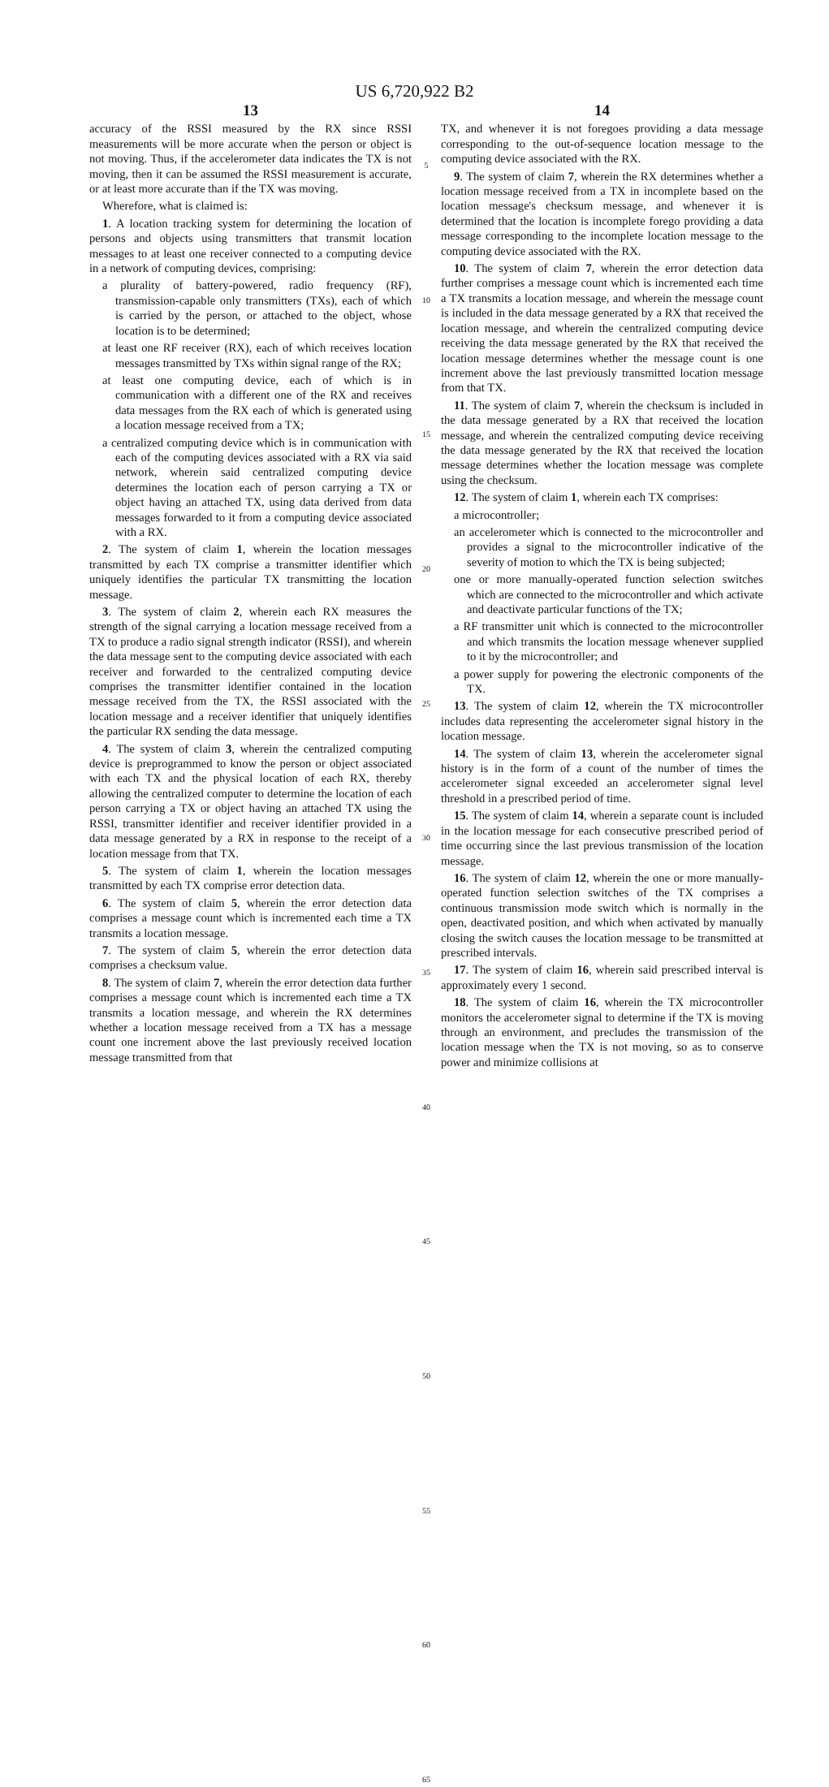US 6,720,922 B2
13
accuracy of the RSSI measured by the RX since RSSI measurements will be more accurate when the person or object is not moving. Thus, if the accelerometer data indicates the TX is not moving, then it can be assumed the RSSI measurement is accurate, or at least more accurate than if the TX was moving.
Wherefore, what is claimed is:
1. A location tracking system for determining the location of persons and objects using transmitters that transmit location messages to at least one receiver connected to a computing device in a network of computing devices, comprising:
a plurality of battery-powered, radio frequency (RF), transmission-capable only transmitters (TXs), each of which is carried by the person, or attached to the object, whose location is to be determined;
at least one RF receiver (RX), each of which receives location messages transmitted by TXs within signal range of the RX;
at least one computing device, each of which is in communication with a different one of the RX and receives data messages from the RX each of which is generated using a location message received from a TX;
a centralized computing device which is in communication with each of the computing devices associated with a RX via said network, wherein said centralized computing device determines the location each of person carrying a TX or object having an attached TX, using data derived from data messages forwarded to it from a computing device associated with a RX.
2. The system of claim 1, wherein the location messages transmitted by each TX comprise a transmitter identifier which uniquely identifies the particular TX transmitting the location message.
3. The system of claim 2, wherein each RX measures the strength of the signal carrying a location message received from a TX to produce a radio signal strength indicator (RSSI), and wherein the data message sent to the computing device associated with each receiver and forwarded to the centralized computing device comprises the transmitter identifier contained in the location message received from the TX, the RSSI associated with the location message and a receiver identifier that uniquely identifies the particular RX sending the data message.
4. The system of claim 3, wherein the centralized computing device is preprogrammed to know the person or object associated with each TX and the physical location of each RX, thereby allowing the centralized computer to determine the location of each person carrying a TX or object having an attached TX using the RSSI, transmitter identifier and receiver identifier provided in a data message generated by a RX in response to the receipt of a location message from that TX.
5. The system of claim 1, wherein the location messages transmitted by each TX comprise error detection data.
6. The system of claim 5, wherein the error detection data comprises a message count which is incremented each time a TX transmits a location message.
7. The system of claim 5, wherein the error detection data comprises a checksum value.
8. The system of claim 7, wherein the error detection data further comprises a message count which is incremented each time a TX transmits a location message, and wherein the RX determines whether a location message received from a TX has a message count one increment above the last previously received location message transmitted from that
5
10
15
20
25
30
35
40
45
50
55
60
65
14
TX, and whenever it is not foregoes providing a data message corresponding to the out-of-sequence location message to the computing device associated with the RX.
9. The system of claim 7, wherein the RX determines whether a location message received from a TX in incomplete based on the location message's checksum message, and whenever it is determined that the location is incomplete forego providing a data message corresponding to the incomplete location message to the computing device associated with the RX.
10. The system of claim 7, wherein the error detection data further comprises a message count which is incremented each time a TX transmits a location message, and wherein the message count is included in the data message generated by a RX that received the location message, and wherein the centralized computing device receiving the data message generated by the RX that received the location message determines whether the message count is one increment above the last previously transmitted location message from that TX.
11. The system of claim 7, wherein the checksum is included in the data message generated by a RX that received the location message, and wherein the centralized computing device receiving the data message generated by the RX that received the location message determines whether the location message was complete using the checksum.
12. The system of claim 1, wherein each TX comprises:
a microcontroller;
an accelerometer which is connected to the microcontroller and provides a signal to the microcontroller indicative of the severity of motion to which the TX is being subjected;
one or more manually-operated function selection switches which are connected to the microcontroller and which activate and deactivate particular functions of the TX;
a RF transmitter unit which is connected to the microcontroller and which transmits the location message whenever supplied to it by the microcontroller; and
a power supply for powering the electronic components of the TX.
13. The system of claim 12, wherein the TX microcontroller includes data representing the accelerometer signal history in the location message.
14. The system of claim 13, wherein the accelerometer signal history is in the form of a count of the number of times the accelerometer signal exceeded an accelerometer signal level threshold in a prescribed period of time.
15. The system of claim 14, wherein a separate count is included in the location message for each consecutive prescribed period of time occurring since the last previous transmission of the location message.
16. The system of claim 12, wherein the one or more manually-operated function selection switches of the TX comprises a continuous transmission mode switch which is normally in the open, deactivated position, and which when activated by manually closing the switch causes the location message to be transmitted at prescribed intervals.
17. The system of claim 16, wherein said prescribed interval is approximately every 1 second.
18. The system of claim 16, wherein the TX microcontroller monitors the accelerometer signal to determine if the TX is moving through an environment, and precludes the transmission of the location message when the TX is not moving, so as to conserve power and minimize collisions at